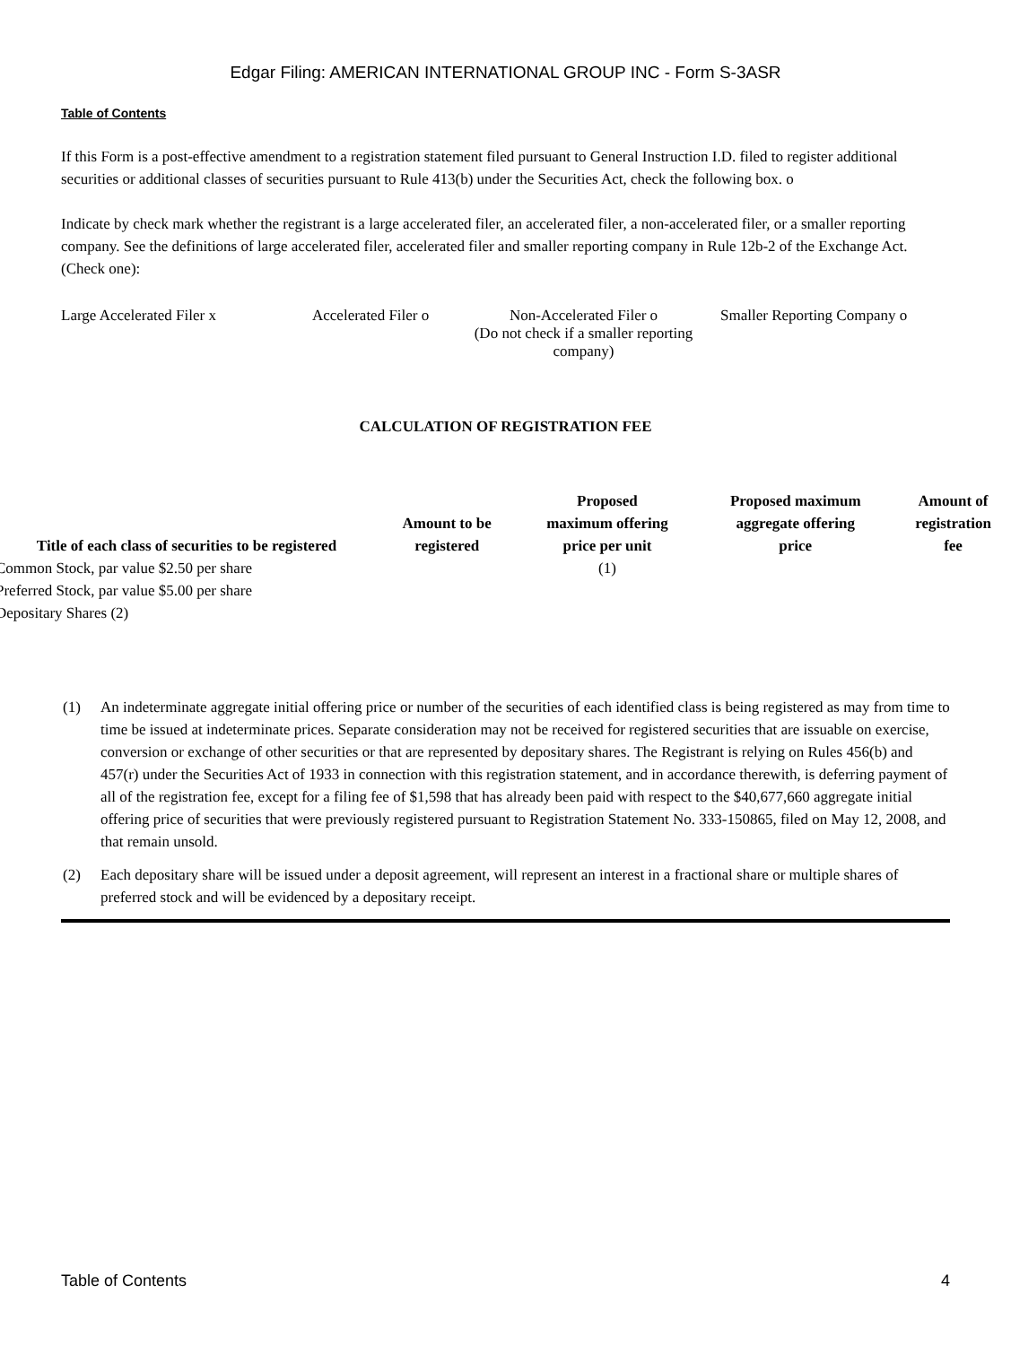Edgar Filing: AMERICAN INTERNATIONAL GROUP INC - Form S-3ASR
Table of Contents
If this Form is a post-effective amendment to a registration statement filed pursuant to General Instruction I.D. filed to register additional securities or additional classes of securities pursuant to Rule 413(b) under the Securities Act, check the following box. o
Indicate by check mark whether the registrant is a large accelerated filer, an accelerated filer, a non-accelerated filer, or a smaller reporting company. See the definitions of large accelerated filer, accelerated filer and smaller reporting company in Rule 12b-2 of the Exchange Act. (Check one):
Large Accelerated Filer x Accelerated Filer o Non-Accelerated Filer o
(Do not check if a smaller reporting company)
Smaller Reporting Company o
CALCULATION OF REGISTRATION FEE
| Title of each class of securities to be registered | Amount to be registered | Proposed maximum offering price per unit | Proposed maximum aggregate offering price | Amount of registration fee |
| --- | --- | --- | --- | --- |
| Common Stock, par value $2.50 per share | | (1) | | |
| Preferred Stock, par value $5.00 per share | | | | |
| Depositary Shares (2) | | | | |
(1) An indeterminate aggregate initial offering price or number of the securities of each identified class is being registered as may from time to time be issued at indeterminate prices. Separate consideration may not be received for registered securities that are issuable on exercise, conversion or exchange of other securities or that are represented by depositary shares. The Registrant is relying on Rules 456(b) and 457(r) under the Securities Act of 1933 in connection with this registration statement, and in accordance therewith, is deferring payment of all of the registration fee, except for a filing fee of $1,598 that has already been paid with respect to the $40,677,660 aggregate initial offering price of securities that were previously registered pursuant to Registration Statement No. 333-150865, filed on May 12, 2008, and that remain unsold.
(2) Each depositary share will be issued under a deposit agreement, will represent an interest in a fractional share or multiple shares of preferred stock and will be evidenced by a depositary receipt.
Table of Contents 4